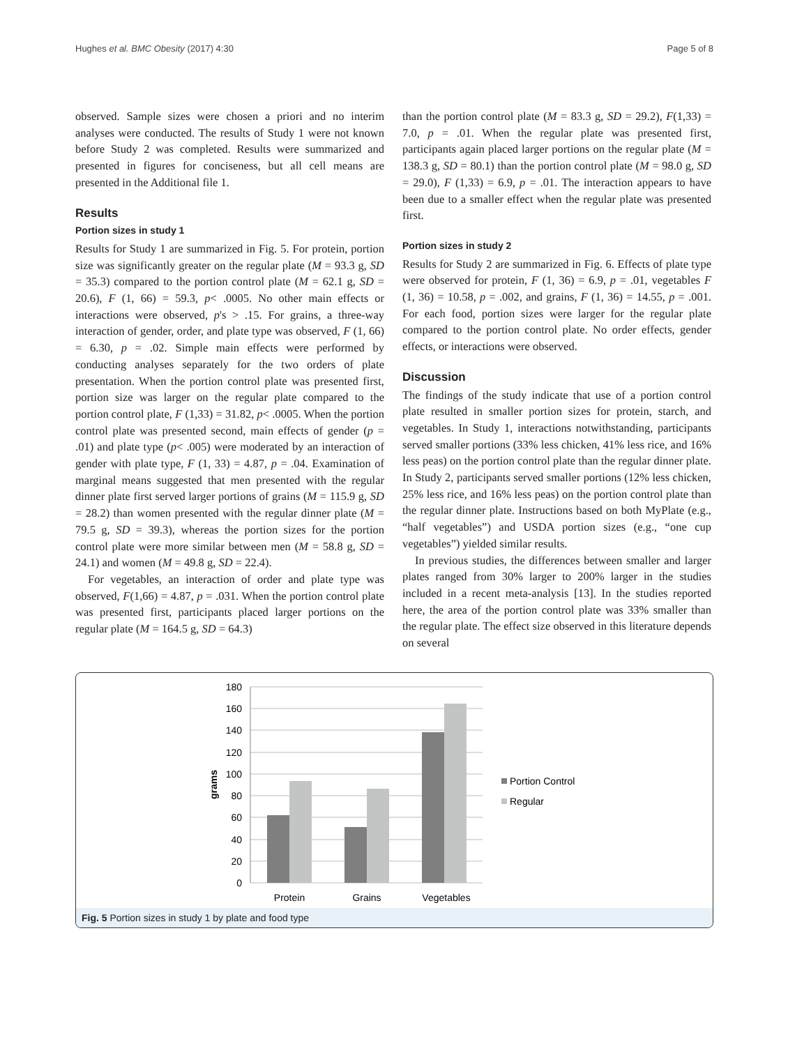Hughes et al. BMC Obesity (2017) 4:30 Page 5 of 8
observed. Sample sizes were chosen a priori and no interim analyses were conducted. The results of Study 1 were not known before Study 2 was completed. Results were summarized and presented in figures for conciseness, but all cell means are presented in the Additional file 1.
Results
Portion sizes in study 1
Results for Study 1 are summarized in Fig. 5. For protein, portion size was significantly greater on the regular plate (M = 93.3 g, SD = 35.3) compared to the portion control plate (M = 62.1 g, SD = 20.6), F (1, 66) = 59.3, p< .0005. No other main effects or interactions were observed, p's > .15. For grains, a three-way interaction of gender, order, and plate type was observed, F (1, 66) = 6.30, p = .02. Simple main effects were performed by conducting analyses separately for the two orders of plate presentation. When the portion control plate was presented first, portion size was larger on the regular plate compared to the portion control plate, F (1,33) = 31.82, p< .0005. When the portion control plate was presented second, main effects of gender (p = .01) and plate type (p< .005) were moderated by an interaction of gender with plate type, F (1, 33) = 4.87, p = .04. Examination of marginal means suggested that men presented with the regular dinner plate first served larger portions of grains (M = 115.9 g, SD = 28.2) than women presented with the regular dinner plate (M = 79.5 g, SD = 39.3), whereas the portion sizes for the portion control plate were more similar between men (M = 58.8 g, SD = 24.1) and women (M = 49.8 g, SD = 22.4).
For vegetables, an interaction of order and plate type was observed, F(1,66) = 4.87, p = .031. When the portion control plate was presented first, participants placed larger portions on the regular plate (M = 164.5 g, SD = 64.3)
than the portion control plate (M = 83.3 g, SD = 29.2), F(1,33) = 7.0, p = .01. When the regular plate was presented first, participants again placed larger portions on the regular plate (M = 138.3 g, SD = 80.1) than the portion control plate (M = 98.0 g, SD = 29.0), F (1,33) = 6.9, p = .01. The interaction appears to have been due to a smaller effect when the regular plate was presented first.
Portion sizes in study 2
Results for Study 2 are summarized in Fig. 6. Effects of plate type were observed for protein, F (1, 36) = 6.9, p = .01, vegetables F (1, 36) = 10.58, p = .002, and grains, F (1, 36) = 14.55, p = .001. For each food, portion sizes were larger for the regular plate compared to the portion control plate. No order effects, gender effects, or interactions were observed.
Discussion
The findings of the study indicate that use of a portion control plate resulted in smaller portion sizes for protein, starch, and vegetables. In Study 1, interactions notwithstanding, participants served smaller portions (33% less chicken, 41% less rice, and 16% less peas) on the portion control plate than the regular dinner plate. In Study 2, participants served smaller portions (12% less chicken, 25% less rice, and 16% less peas) on the portion control plate than the regular dinner plate. Instructions based on both MyPlate (e.g., “half vegetables”) and USDA portion sizes (e.g., “one cup vegetables”) yielded similar results.
In previous studies, the differences between smaller and larger plates ranged from 30% larger to 200% larger in the studies included in a recent meta-analysis [13]. In the studies reported here, the area of the portion control plate was 33% smaller than the regular plate. The effect size observed in this literature depends on several
180
160
140
120
100
80
60
40
20
0
grams
Protein
Grains
Vegetables
Portion Control
Regular
Fig. 5 Portion sizes in study 1 by plate and food type